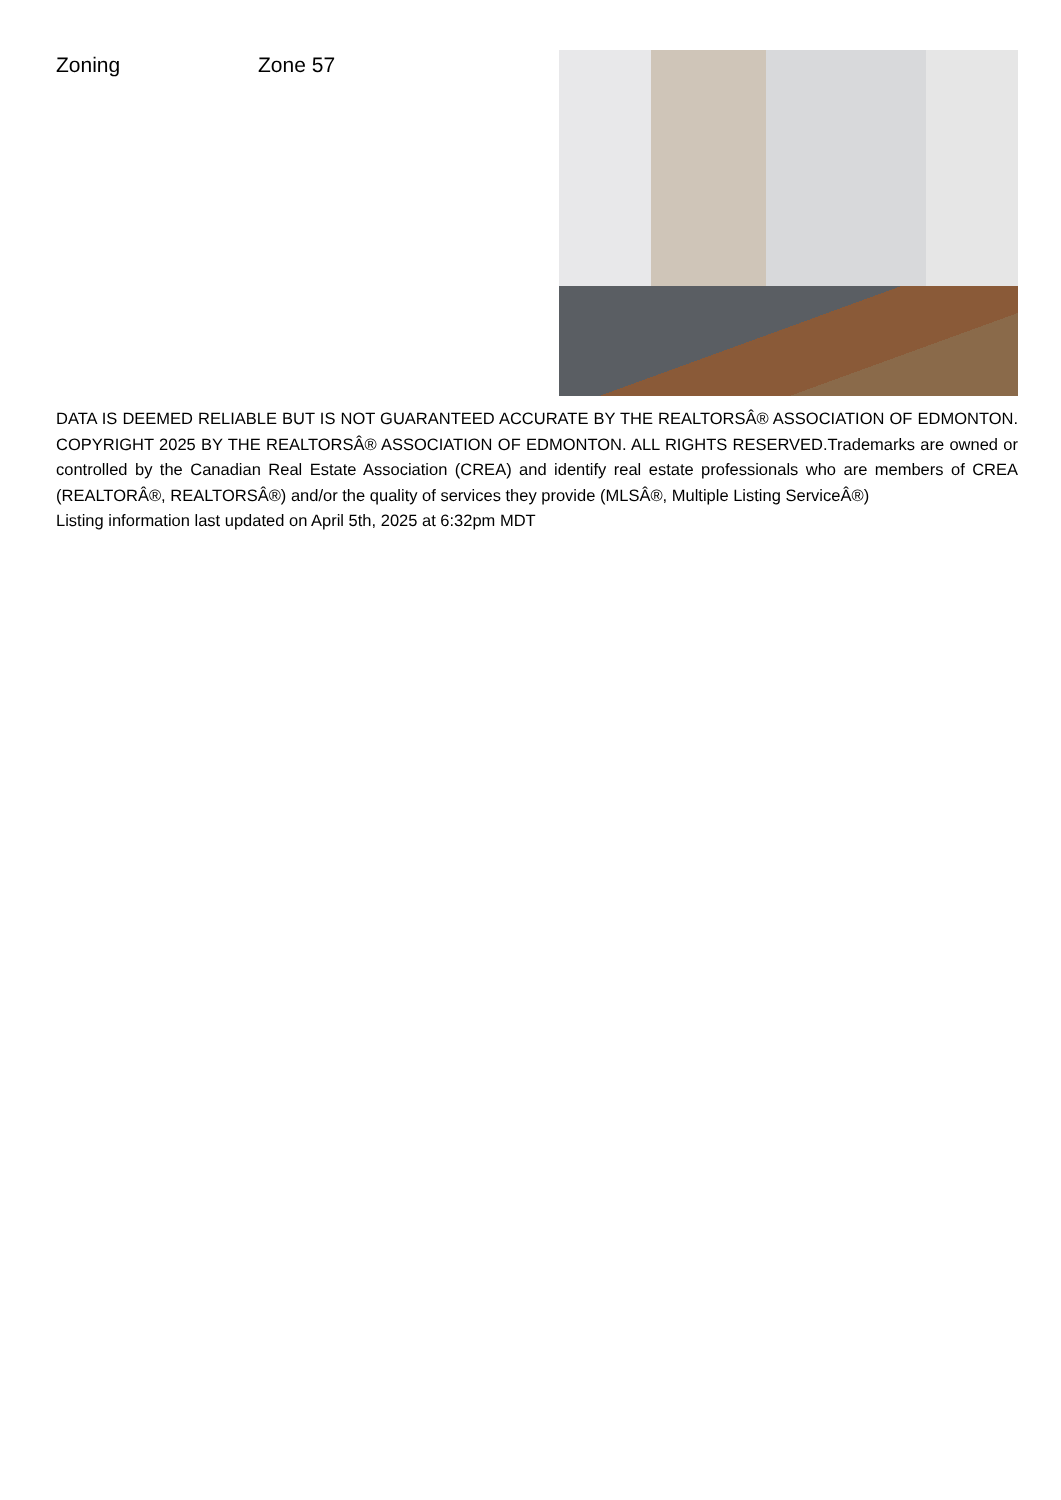Zoning Zone 57
DATA IS DEEMED RELIABLE BUT IS NOT GUARANTEED ACCURATE BY THE REALTORSÂ® ASSOCIATION OF EDMONTON. COPYRIGHT 2025 BY THE REALTORSÂ® ASSOCIATION OF EDMONTON. ALL RIGHTS RESERVED.Trademarks are owned or controlled by the Canadian Real Estate Association (CREA) and identify real estate professionals who are members of CREA (REALTORÂ®, REALTORSÂ®) and/or the quality of services they provide (MLSÂ®, Multiple Listing ServiceÂ®)
Listing information last updated on April 5th, 2025 at 6:32pm MDT